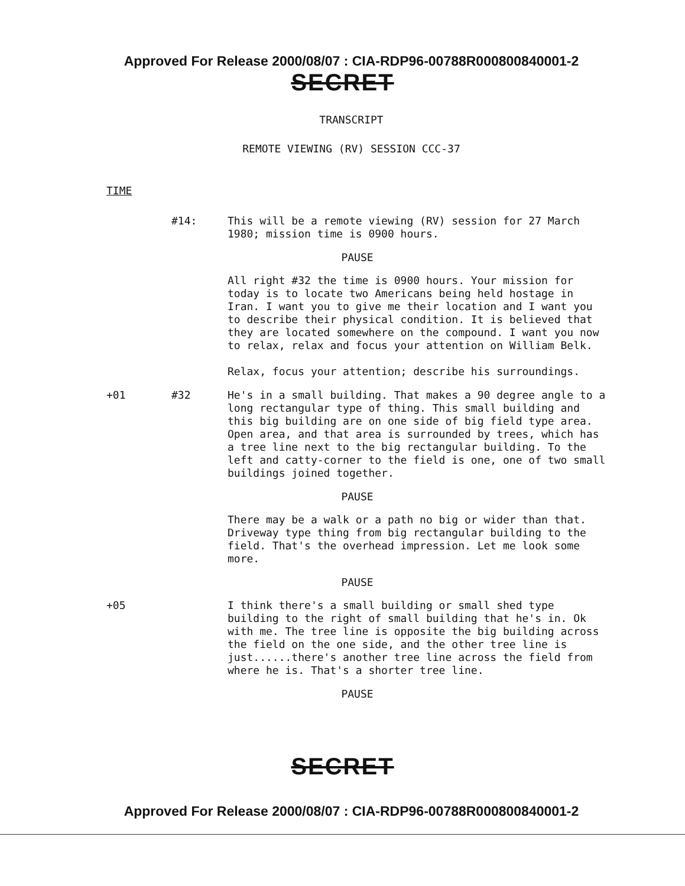Approved For Release 2000/08/07 : CIA-RDP96-00788R000800840001-2
SECRET
TRANSCRIPT
REMOTE VIEWING (RV) SESSION CCC-37
TIME
#14:
This will be a remote viewing (RV) session for 27 March 1980; mission time is 0900 hours.
PAUSE
All right #32 the time is 0900 hours. Your mission for today is to locate two Americans being held hostage in Iran. I want you to give me their location and I want you to describe their physical condition. It is believed that they are located somewhere on the compound. I want you now to relax, relax and focus your attention on William Belk.
Relax, focus your attention; describe his surroundings.
+01 #32
He's in a small building. That makes a 90 degree angle to a long rectangular type of thing. This small building and this big building are on one side of big field type area. Open area, and that area is surrounded by trees, which has a tree line next to the big rectangular building. To the left and catty-corner to the field is one, one of two small buildings joined together.
PAUSE
There may be a walk or a path no big or wider than that. Driveway type thing from big rectangular building to the field. That's the overhead impression. Let me look some more.
PAUSE
+05
I think there's a small building or small shed type building to the right of small building that he's in. Ok with me. The tree line is opposite the big building across the field on the one side, and the other tree line is just......there's another tree line across the field from where he is. That's a shorter tree line.
PAUSE
SECRET
Approved For Release 2000/08/07 : CIA-RDP96-00788R000800840001-2